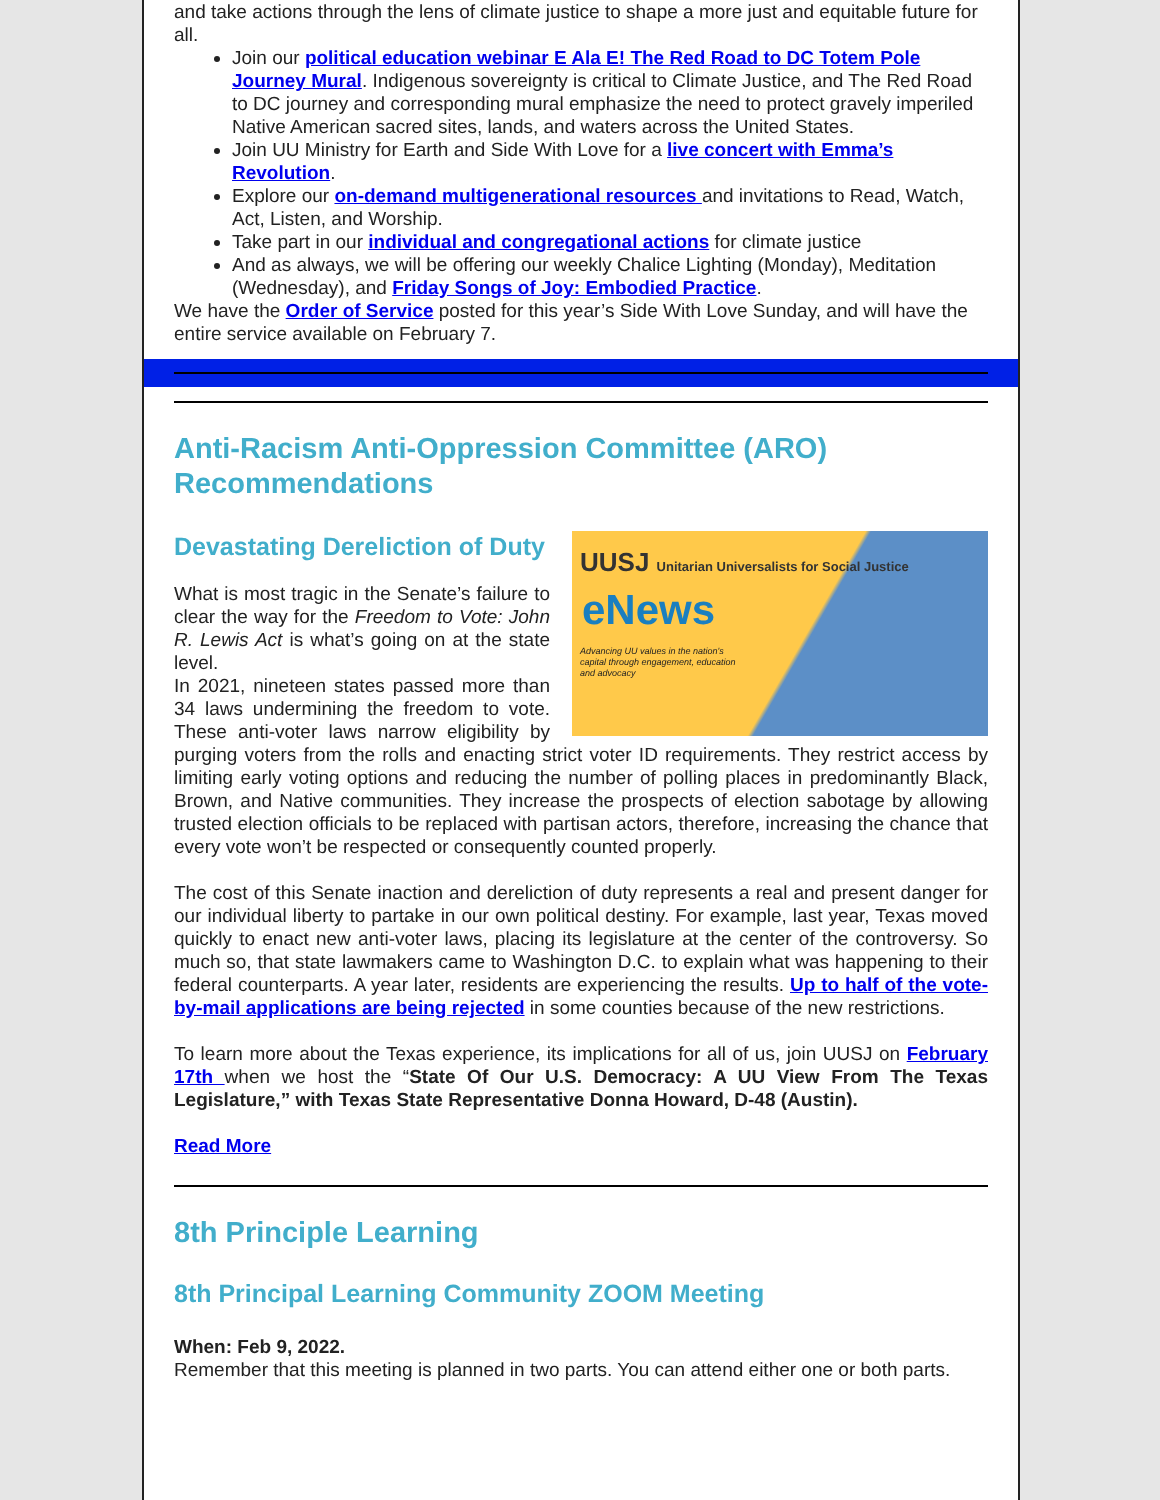and take actions through the lens of climate justice to shape a more just and equitable future for all.
Join our political education webinar E Ala E! The Red Road to DC Totem Pole Journey Mural. Indigenous sovereignty is critical to Climate Justice, and The Red Road to DC journey and corresponding mural emphasize the need to protect gravely imperiled Native American sacred sites, lands, and waters across the United States.
Join UU Ministry for Earth and Side With Love for a live concert with Emma’s Revolution.
Explore our on-demand multigenerational resources and invitations to Read, Watch, Act, Listen, and Worship.
Take part in our individual and congregational actions for climate justice
And as always, we will be offering our weekly Chalice Lighting (Monday), Meditation (Wednesday), and Friday Songs of Joy: Embodied Practice.
We have the Order of Service posted for this year’s Side With Love Sunday, and will have the entire service available on February 7.
Anti-Racism Anti-Oppression Committee (ARO) Recommendations
UUSJ Unitarian Universalists for Social Justice
eNews
Advancing UU values in the nation's capital through engagement, education and advocacy
Devastating Dereliction of Duty
What is most tragic in the Senate’s failure to clear the way for the Freedom to Vote: John R. Lewis Act is what’s going on at the state level.
In 2021, nineteen states passed more than 34 laws undermining the freedom to vote. These anti-voter laws narrow eligibility by purging voters from the rolls and enacting strict voter ID requirements. They restrict access by limiting early voting options and reducing the number of polling places in predominantly Black, Brown, and Native communities. They increase the prospects of election sabotage by allowing trusted election officials to be replaced with partisan actors, therefore, increasing the chance that every vote won’t be respected or consequently counted properly.
The cost of this Senate inaction and dereliction of duty represents a real and present danger for our individual liberty to partake in our own political destiny. For example, last year, Texas moved quickly to enact new anti-voter laws, placing its legislature at the center of the controversy. So much so, that state lawmakers came to Washington D.C. to explain what was happening to their federal counterparts. A year later, residents are experiencing the results. Up to half of the vote-by-mail applications are being rejected in some counties because of the new restrictions.
To learn more about the Texas experience, its implications for all of us, join UUSJ on February 17th when we host the “State Of Our U.S. Democracy: A UU View From The Texas Legislature,” with Texas State Representative Donna Howard, D-48 (Austin).
Read More
8th Principle Learning
8th Principal Learning Community ZOOM Meeting
When: Feb 9, 2022.
Remember that this meeting is planned in two parts. You can attend either one or both parts.